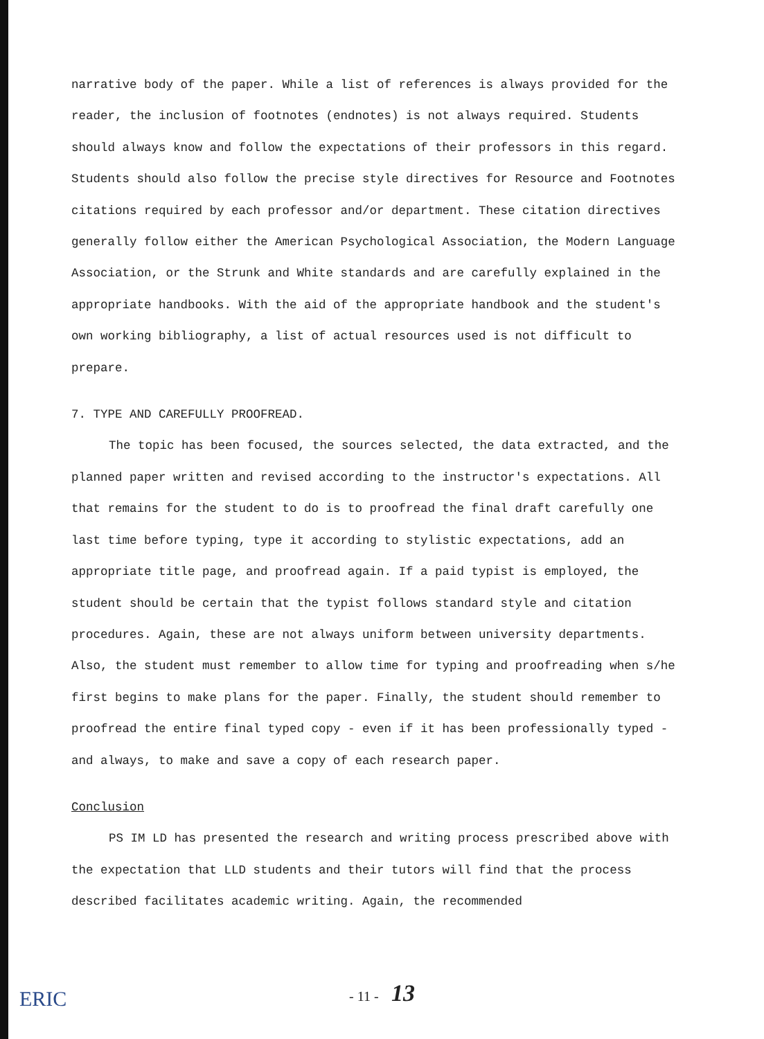narrative body of the paper. While a list of references is always provided for the reader, the inclusion of footnotes (endnotes) is not always required. Students should always know and follow the expectations of their professors in this regard. Students should also follow the precise style directives for Resource and Footnotes citations required by each professor and/or department. These citation directives generally follow either the American Psychological Association, the Modern Language Association, or the Strunk and White standards and are carefully explained in the appropriate handbooks. With the aid of the appropriate handbook and the student's own working bibliography, a list of actual resources used is not difficult to prepare.
7. TYPE AND CAREFULLY PROOFREAD.
The topic has been focused, the sources selected, the data extracted, and the planned paper written and revised according to the instructor's expectations. All that remains for the student to do is to proofread the final draft carefully one last time before typing, type it according to stylistic expectations, add an appropriate title page, and proofread again. If a paid typist is employed, the student should be certain that the typist follows standard style and citation procedures. Again, these are not always uniform between university departments. Also, the student must remember to allow time for typing and proofreading when s/he first begins to make plans for the paper. Finally, the student should remember to proofread the entire final typed copy - even if it has been professionally typed - and always, to make and save a copy of each research paper.
Conclusion
PS IM LD has presented the research and writing process prescribed above with the expectation that LLD students and their tutors will find that the process described facilitates academic writing. Again, the recommended
ERIC
- 11 - 13